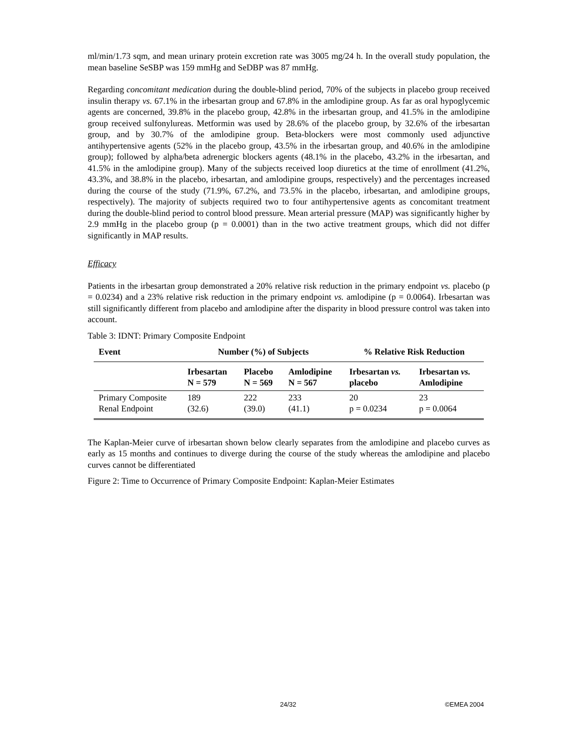ml/min/1.73 sqm, and mean urinary protein excretion rate was 3005 mg/24 h. In the overall study population, the mean baseline SeSBP was 159 mmHg and SeDBP was 87 mmHg.
Regarding concomitant medication during the double-blind period, 70% of the subjects in placebo group received insulin therapy vs. 67.1% in the irbesartan group and 67.8% in the amlodipine group. As far as oral hypoglycemic agents are concerned, 39.8% in the placebo group, 42.8% in the irbesartan group, and 41.5% in the amlodipine group received sulfonylureas. Metformin was used by 28.6% of the placebo group, by 32.6% of the irbesartan group, and by 30.7% of the amlodipine group. Beta-blockers were most commonly used adjunctive antihypertensive agents (52% in the placebo group, 43.5% in the irbesartan group, and 40.6% in the amlodipine group); followed by alpha/beta adrenergic blockers agents (48.1% in the placebo, 43.2% in the irbesartan, and 41.5% in the amlodipine group). Many of the subjects received loop diuretics at the time of enrollment (41.2%, 43.3%, and 38.8% in the placebo, irbesartan, and amlodipine groups, respectively) and the percentages increased during the course of the study (71.9%, 67.2%, and 73.5% in the placebo, irbesartan, and amlodipine groups, respectively). The majority of subjects required two to four antihypertensive agents as concomitant treatment during the double-blind period to control blood pressure. Mean arterial pressure (MAP) was significantly higher by 2.9 mmHg in the placebo group (p = 0.0001) than in the two active treatment groups, which did not differ significantly in MAP results.
Efficacy
Patients in the irbesartan group demonstrated a 20% relative risk reduction in the primary endpoint vs. placebo (p = 0.0234) and a 23% relative risk reduction in the primary endpoint vs. amlodipine (p = 0.0064). Irbesartan was still significantly different from placebo and amlodipine after the disparity in blood pressure control was taken into account.
Table 3: IDNT: Primary Composite Endpoint
| Event | Number (%) of Subjects | | | % Relative Risk Reduction | |
| --- | --- | --- | --- | --- | --- |
| | Irbesartan N = 579 | Placebo N = 569 | Amlodipine N = 567 | Irbesartan vs. placebo | Irbesartan vs. Amlodipine |
| Primary Composite Renal Endpoint | 189 (32.6) | 222 (39.0) | 233 (41.1) | 20 p = 0.0234 | 23 p = 0.0064 |
The Kaplan-Meier curve of irbesartan shown below clearly separates from the amlodipine and placebo curves as early as 15 months and continues to diverge during the course of the study whereas the amlodipine and placebo curves cannot be differentiated
Figure 2: Time to Occurrence of Primary Composite Endpoint: Kaplan-Meier Estimates
24/32 ©EMEA 2004